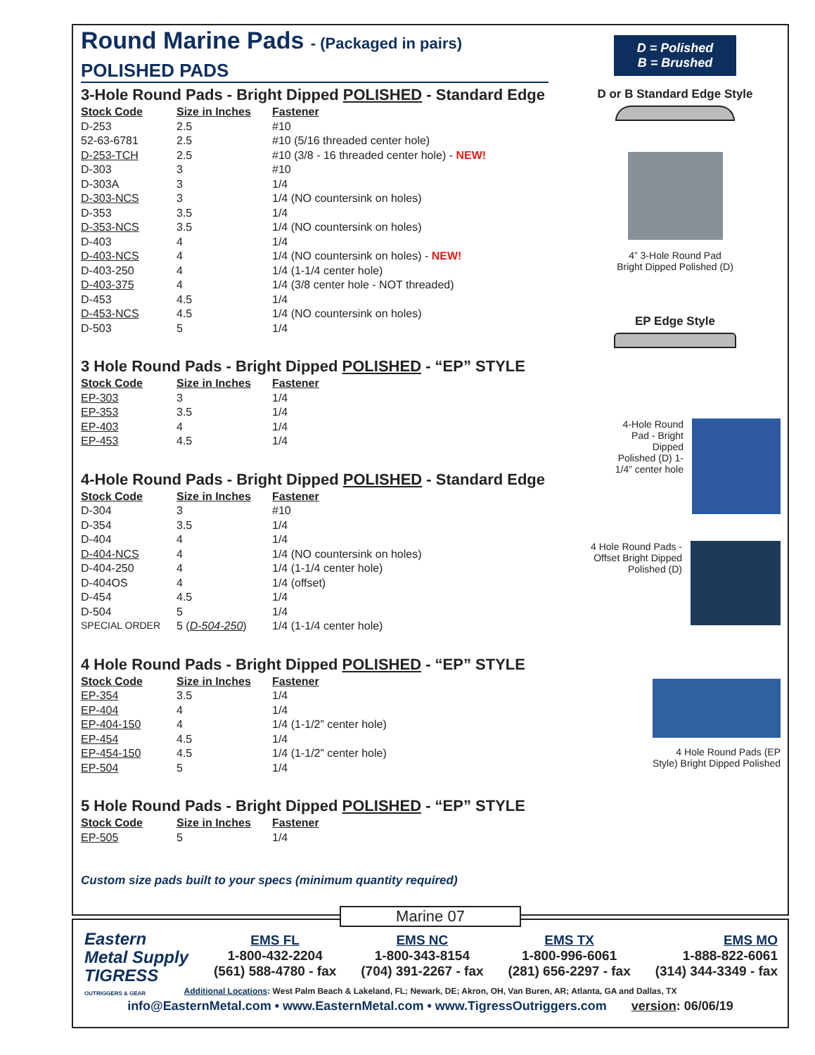Round Marine Pads - (Packaged in pairs)
POLISHED PADS
3-Hole Round Pads - Bright Dipped POLISHED - Standard Edge
| Stock Code | Size in Inches | Fastener |
| --- | --- | --- |
| D-253 | 2.5 | #10 |
| 52-63-6781 | 2.5 | #10 (5/16 threaded center hole) |
| D-253-TCH | 2.5 | #10 (3/8 - 16 threaded center hole) - NEW! |
| D-303 | 3 | #10 |
| D-303A | 3 | 1/4 |
| D-303-NCS | 3 | 1/4 (NO countersink on holes) |
| D-353 | 3.5 | 1/4 |
| D-353-NCS | 3.5 | 1/4 (NO countersink on holes) |
| D-403 | 4 | 1/4 |
| D-403-NCS | 4 | 1/4 (NO countersink on holes) - NEW! |
| D-403-250 | 4 | 1/4 (1-1/4 center hole) |
| D-403-375 | 4 | 1/4 (3/8 center hole - NOT threaded) |
| D-453 | 4.5 | 1/4 |
| D-453-NCS | 4.5 | 1/4 (NO countersink on holes) |
| D-503 | 5 | 1/4 |
3 Hole Round Pads - Bright Dipped POLISHED - “EP” STYLE
| Stock Code | Size in Inches | Fastener |
| --- | --- | --- |
| EP-303 | 3 | 1/4 |
| EP-353 | 3.5 | 1/4 |
| EP-403 | 4 | 1/4 |
| EP-453 | 4.5 | 1/4 |
4-Hole Round Pads - Bright Dipped POLISHED - Standard Edge
| Stock Code | Size in Inches | Fastener |
| --- | --- | --- |
| D-304 | 3 | #10 |
| D-354 | 3.5 | 1/4 |
| D-404 | 4 | 1/4 |
| D-404-NCS | 4 | 1/4 (NO countersink on holes) |
| D-404-250 | 4 | 1/4 (1-1/4 center hole) |
| D-404OS | 4 | 1/4 (offset) |
| D-454 | 4.5 | 1/4 |
| D-504 | 5 | 1/4 |
| SPECIAL ORDER | 5 ( D-504-250 ) | 1/4 (1-1/4 center hole) |
4 Hole Round Pads - Bright Dipped POLISHED - “EP” STYLE
| Stock Code | Size in Inches | Fastener |
| --- | --- | --- |
| EP-354 | 3.5 | 1/4 |
| EP-404 | 4 | 1/4 |
| EP-404-150 | 4 | 1/4 (1-1/2” center hole) |
| EP-454 | 4.5 | 1/4 |
| EP-454-150 | 4.5 | 1/4 (1-1/2” center hole) |
| EP-504 | 5 | 1/4 |
5 Hole Round Pads - Bright Dipped POLISHED - “EP” STYLE
| Stock Code | Size in Inches | Fastener |
| --- | --- | --- |
| EP-505 | 5 | 1/4 |
Custom size pads built to your specs (minimum quantity required)
D = Polished
B = Brushed
D or B Standard Edge Style
4” 3-Hole Round Pad
Bright Dipped Polished (D)
EP Edge Style
4-Hole Round Pad - Bright Dipped Polished (D) 1-1/4” center hole
4 Hole Round Pads - Offset Bright Dipped Polished (D)
4 Hole Round Pads (EP
Style) Bright Dipped Polished
Eastern
Metal Supply
TIGRESS
OUTRIGGERS & GEAR
EMS FL
1-800-432-2204
(561) 588-4780 - fax
EMS NC
1-800-343-8154
(704) 391-2267 - fax
EMS TX
1-800-996-6061
(281) 656-2297 - fax
EMS MO
1-888-822-6061
(314) 344-3349 - fax
Additional Locations: West Palm Beach & Lakeland, FL; Newark, DE; Akron, OH, Van Buren, AR; Atlanta, GA and Dallas, TX
info@EasternMetal.com • www.EasternMetal.com • www.TigressOutriggers.com version: 06/06/19
Marine 07